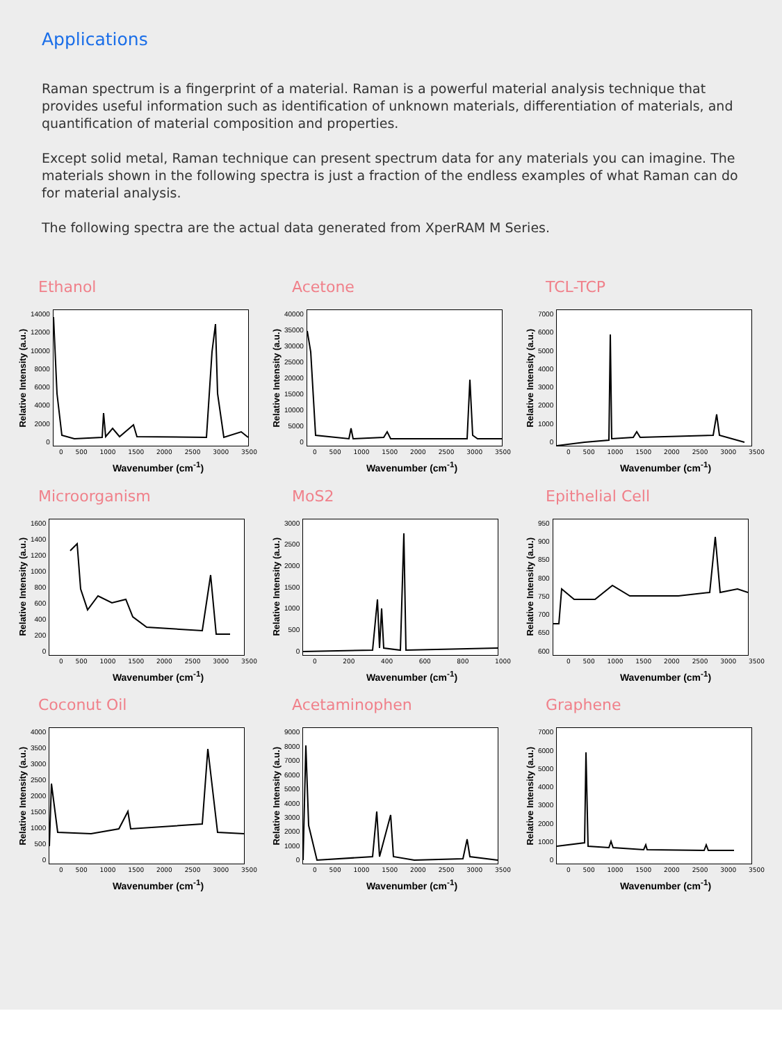Applications
Raman spectrum is a fingerprint of a material. Raman is a powerful material analysis technique that provides useful information such as identification of unknown materials, differentiation of materials, and quantification of material composition and properties.
Except solid metal, Raman technique can present spectrum data for any materials you can imagine. The materials shown in the following spectra is just a fraction of the endless examples of what Raman can do for material analysis.
The following spectra are the actual data generated from XperRAM M Series.
Ethanol
Relative Intensity (a.u.)
14000
12000
10000
8000
6000
4000
2000
0
0 500 1000 1500 2000 2500 3000 3500
Wavenumber (cm<sup>-1</sup>)
Acetone
Relative Intensity (a.u.)
40000
35000
30000
25000
20000
15000
10000
5000
0
0 500 1000 1500 2000 2500 3000 3500
Wavenumber (cm<sup>-1</sup>)
TCL-TCP
Relative Intensity (a.u.)
7000
6000
5000
4000
3000
2000
1000
0
0 500 1000 1500 2000 2500 3000 3500
Wavenumber (cm<sup>-1</sup>)
Microorganism
Relative Intensity (a.u.)
1600
1400
1200
1000
800
600
400
200
0
0 500 1000 1500 2000 2500 3000 3500
Wavenumber (cm<sup>-1</sup>)
MoS2
Relative Intensity (a.u.)
3000
2500
2000
1500
1000
500
0
0 200 400 600 800 1000
Wavenumber (cm<sup>-1</sup>)
Epithelial Cell
Relative Intensity (a.u.)
950
900
850
800
750
700
650
600
0 500 1000 1500 2000 2500 3000 3500
Wavenumber (cm<sup>-1</sup>)
Coconut Oil
Relative Intensity (a.u.)
4000
3500
3000
2500
2000
1500
1000
500
0
0 500 1000 1500 2000 2500 3000 3500
Wavenumber (cm<sup>-1</sup>)
Acetaminophen
Relative Intensity (a.u.)
9000
8000
7000
6000
5000
4000
3000
2000
1000
0
0 500 1000 1500 2000 2500 3000 3500
Wavenumber (cm<sup>-1</sup>)
Graphene
Relative Intensity (a.u.)
7000
6000
5000
4000
3000
2000
1000
0
0 500 1000 1500 2000 2500 3000 3500
Wavenumber (cm<sup>-1</sup>)